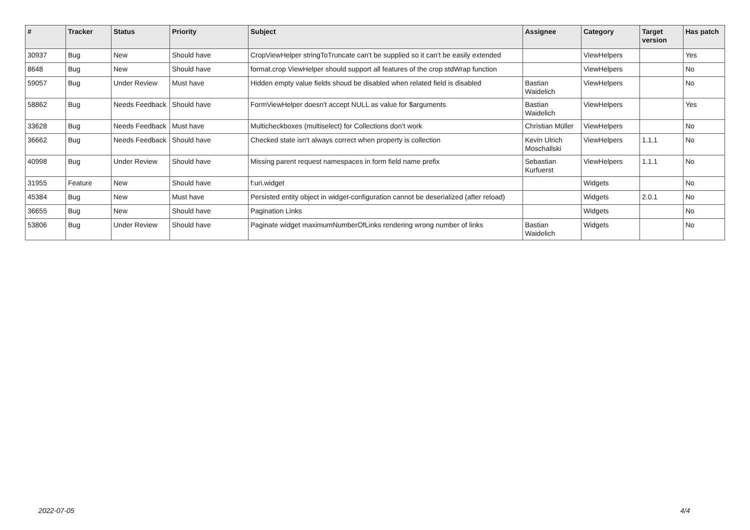| # | Tracker | Status | Priority | Subject | Assignee | Category | Target version | Has patch |
| --- | --- | --- | --- | --- | --- | --- | --- | --- |
| 30937 | Bug | New | Should have | CropViewHelper stringToTruncate can't be supplied so it can't be easily extended | | ViewHelpers | | Yes |
| 8648 | Bug | New | Should have | format.crop ViewHelper should support all features of the crop stdWrap function | | ViewHelpers | | No |
| 59057 | Bug | Under Review | Must have | Hidden empty value fields shoud be disabled when related field is disabled | Bastian Waidelich | ViewHelpers | | No |
| 58862 | Bug | Needs Feedback | Should have | FormViewHelper doesn't accept NULL as value for $arguments | Bastian Waidelich | ViewHelpers | | Yes |
| 33628 | Bug | Needs Feedback | Must have | Multicheckboxes (multiselect) for Collections don’t work | Christian Müller | ViewHelpers | | No |
| 36662 | Bug | Needs Feedback | Should have | Checked state isn't always correct when property is collection | Kevin Ulrich Moschallski | ViewHelpers | 1.1.1 | No |
| 40998 | Bug | Under Review | Should have | Missing parent request namespaces in form field name prefix | Sebastian Kurfuerst | ViewHelpers | 1.1.1 | No |
| 31955 | Feature | New | Should have | f:uri.widget | | Widgets | | No |
| 45384 | Bug | New | Must have | Persisted entity object in widget-configuration cannot be deserialized (after reload) | | Widgets | 2.0.1 | No |
| 36655 | Bug | New | Should have | Pagination Links | | Widgets | | No |
| 53806 | Bug | Under Review | Should have | Paginate widget maximumNumberOfLinks rendering wrong number of links | Bastian Waidelich | Widgets | | No |
2022-07-05 4/4